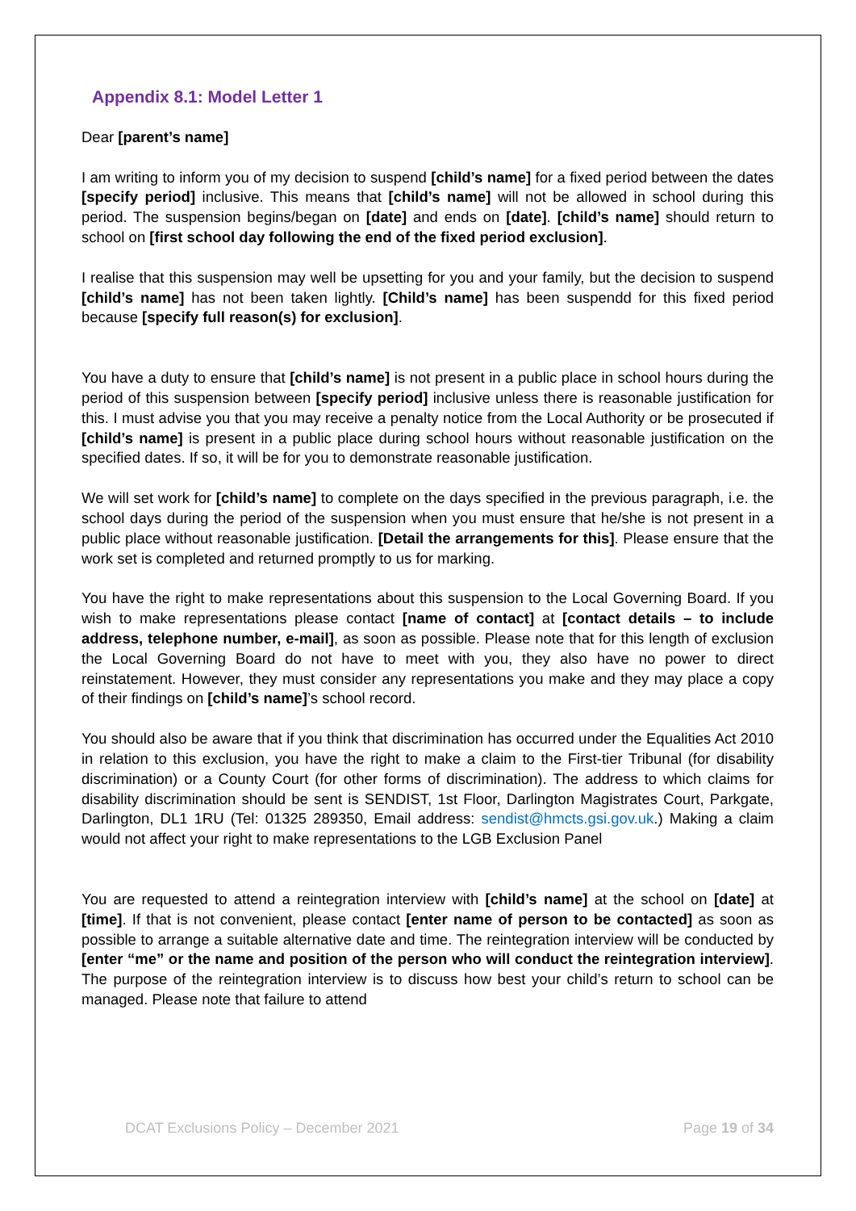Appendix 8.1: Model Letter 1
Dear [parent’s name]
I am writing to inform you of my decision to suspend [child’s name] for a fixed period between the dates [specify period] inclusive. This means that [child’s name] will not be allowed in school during this period. The suspension begins/began on [date] and ends on [date]. [child’s name] should return to school on [first school day following the end of the fixed period exclusion].
I realise that this suspension may well be upsetting for you and your family, but the decision to suspend [child’s name] has not been taken lightly. [Child’s name] has been suspendd for this fixed period because [specify full reason(s) for exclusion].
You have a duty to ensure that [child’s name] is not present in a public place in school hours during the period of this suspension between [specify period] inclusive unless there is reasonable justification for this. I must advise you that you may receive a penalty notice from the Local Authority or be prosecuted if [child’s name] is present in a public place during school hours without reasonable justification on the specified dates. If so, it will be for you to demonstrate reasonable justification.
We will set work for [child’s name] to complete on the days specified in the previous paragraph, i.e. the school days during the period of the suspension when you must ensure that he/she is not present in a public place without reasonable justification. [Detail the arrangements for this]. Please ensure that the work set is completed and returned promptly to us for marking.
You have the right to make representations about this suspension to the Local Governing Board. If you wish to make representations please contact [name of contact] at [contact details – to include address, telephone number, e-mail], as soon as possible. Please note that for this length of exclusion the Local Governing Board do not have to meet with you, they also have no power to direct reinstatement. However, they must consider any representations you make and they may place a copy of their findings on [child’s name]’s school record.
You should also be aware that if you think that discrimination has occurred under the Equalities Act 2010 in relation to this exclusion, you have the right to make a claim to the First-tier Tribunal (for disability discrimination) or a County Court (for other forms of discrimination). The address to which claims for disability discrimination should be sent is SENDIST, 1st Floor, Darlington Magistrates Court, Parkgate, Darlington, DL1 1RU (Tel: 01325 289350, Email address: sendist@hmcts.gsi.gov.uk.) Making a claim would not affect your right to make representations to the LGB Exclusion Panel
You are requested to attend a reintegration interview with [child’s name] at the school on [date] at [time]. If that is not convenient, please contact [enter name of person to be contacted] as soon as possible to arrange a suitable alternative date and time. The reintegration interview will be conducted by [enter “me” or the name and position of the person who will conduct the reintegration interview]. The purpose of the reintegration interview is to discuss how best your child’s return to school can be managed. Please note that failure to attend
DCAT Exclusions Policy – December 2021 Page 19 of 34